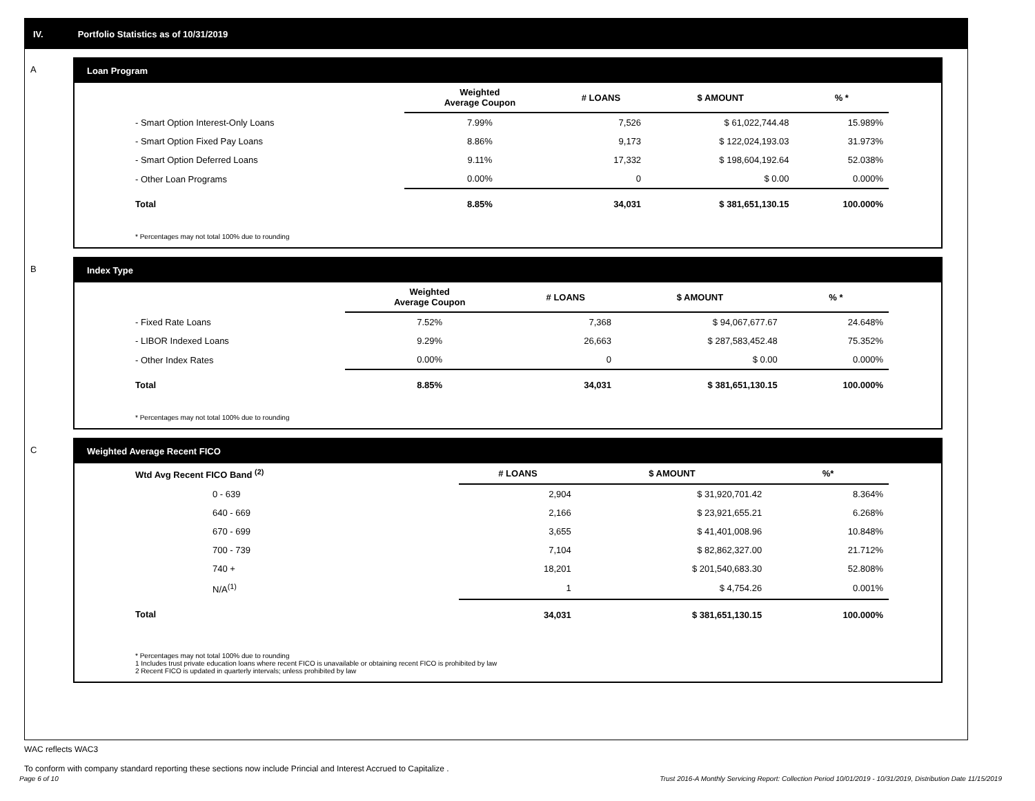IV. Portfolio Statistics as of 10/31/2019
A Loan Program
| | Weighted Average Coupon | # LOANS | $ AMOUNT | % * |
| --- | --- | --- | --- | --- |
| - Smart Option Interest-Only Loans | 7.99% | 7,526 | $ 61,022,744.48 | 15.989% |
| - Smart Option Fixed Pay Loans | 8.86% | 9,173 | $ 122,024,193.03 | 31.973% |
| - Smart Option Deferred Loans | 9.11% | 17,332 | $ 198,604,192.64 | 52.038% |
| - Other Loan Programs | 0.00% | 0 | $ 0.00 | 0.000% |
| Total | 8.85% | 34,031 | $ 381,651,130.15 | 100.000% |
* Percentages may not total 100% due to rounding
B Index Type
| | Weighted Average Coupon | # LOANS | $ AMOUNT | % * |
| --- | --- | --- | --- | --- |
| - Fixed Rate Loans | 7.52% | 7,368 | $ 94,067,677.67 | 24.648% |
| - LIBOR Indexed Loans | 9.29% | 26,663 | $ 287,583,452.48 | 75.352% |
| - Other Index Rates | 0.00% | 0 | $ 0.00 | 0.000% |
| Total | 8.85% | 34,031 | $ 381,651,130.15 | 100.000% |
* Percentages may not total 100% due to rounding
C Weighted Average Recent FICO
| Wtd Avg Recent FICO Band <sup>(2)</sup> | # LOANS | $ AMOUNT | %* |
| --- | --- | --- | --- |
| 0 - 639 | 2,904 | $ 31,920,701.42 | 8.364% |
| 640 - 669 | 2,166 | $ 23,921,655.21 | 6.268% |
| 670 - 699 | 3,655 | $ 41,401,008.96 | 10.848% |
| 700 - 739 | 7,104 | $ 82,862,327.00 | 21.712% |
| 740 + | 18,201 | $ 201,540,683.30 | 52.808% |
| N/A<sup>(1)</sup> | 1 | $ 4,754.26 | 0.001% |
| Total | 34,031 | $ 381,651,130.15 | 100.000% |
* Percentages may not total 100% due to rounding
1 Includes trust private education loans where recent FICO is unavailable or obtaining recent FICO is prohibited by law
2 Recent FICO is updated in quarterly intervals; unless prohibited by law
WAC reflects WAC3
To conform with company standard reporting these sections now include Princial and Interest Accrued to Capitalize .
Page 6 of 10 Trust 2016-A Monthly Servicing Report: Collection Period 10/01/2019 - 10/31/2019, Distribution Date 11/15/2019